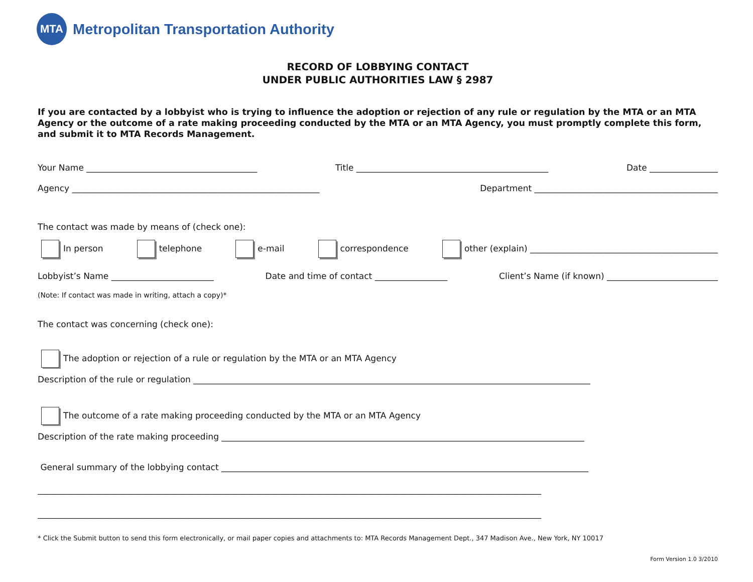MTA
Metropolitan Transportation Authority
RECORD OF LOBBYING CONTACT
UNDER PUBLIC AUTHORITIES LAW § 2987
If you are contacted by a lobbyist who is trying to influence the adoption or rejection of any rule or regulation by the MTA or an MTA Agency or the outcome of a rate making proceeding conducted by the MTA or an MTA Agency, you must promptly complete this form, and submit it to MTA Records Management.
Your Name ________________________________________ Title _____________________________________________ Date ________________
Agency __________________________________________________________ Department ___________________________________________
The contact was made by means of (check one):
In person telephone e-mail correspondence other (explain) ____________________________________________
Lobbyist’s Name ________________________ Date and time of contact _________________ Client’s Name (if known) __________________________
(Note: If contact was made in writing, attach a copy)*
The contact was concerning (check one):
The adoption or rejection of a rule or regulation by the MTA or an MTA Agency
Description of the rule or regulation _____________________________________________________________________________________________
The outcome of a rate making proceeding conducted by the MTA or an MTA Agency
Description of the rate making proceeding _____________________________________________________________________________________
General summary of the lobbying contact ______________________________________________________________________________________
______________________________________________________________________________________________________________________
______________________________________________________________________________________________________________________
* Click the Submit button to send this form electronically, or mail paper copies and attachments to: MTA Records Management Dept., 347 Madison Ave., New York, NY 10017
Form Version 1.0 3/2010